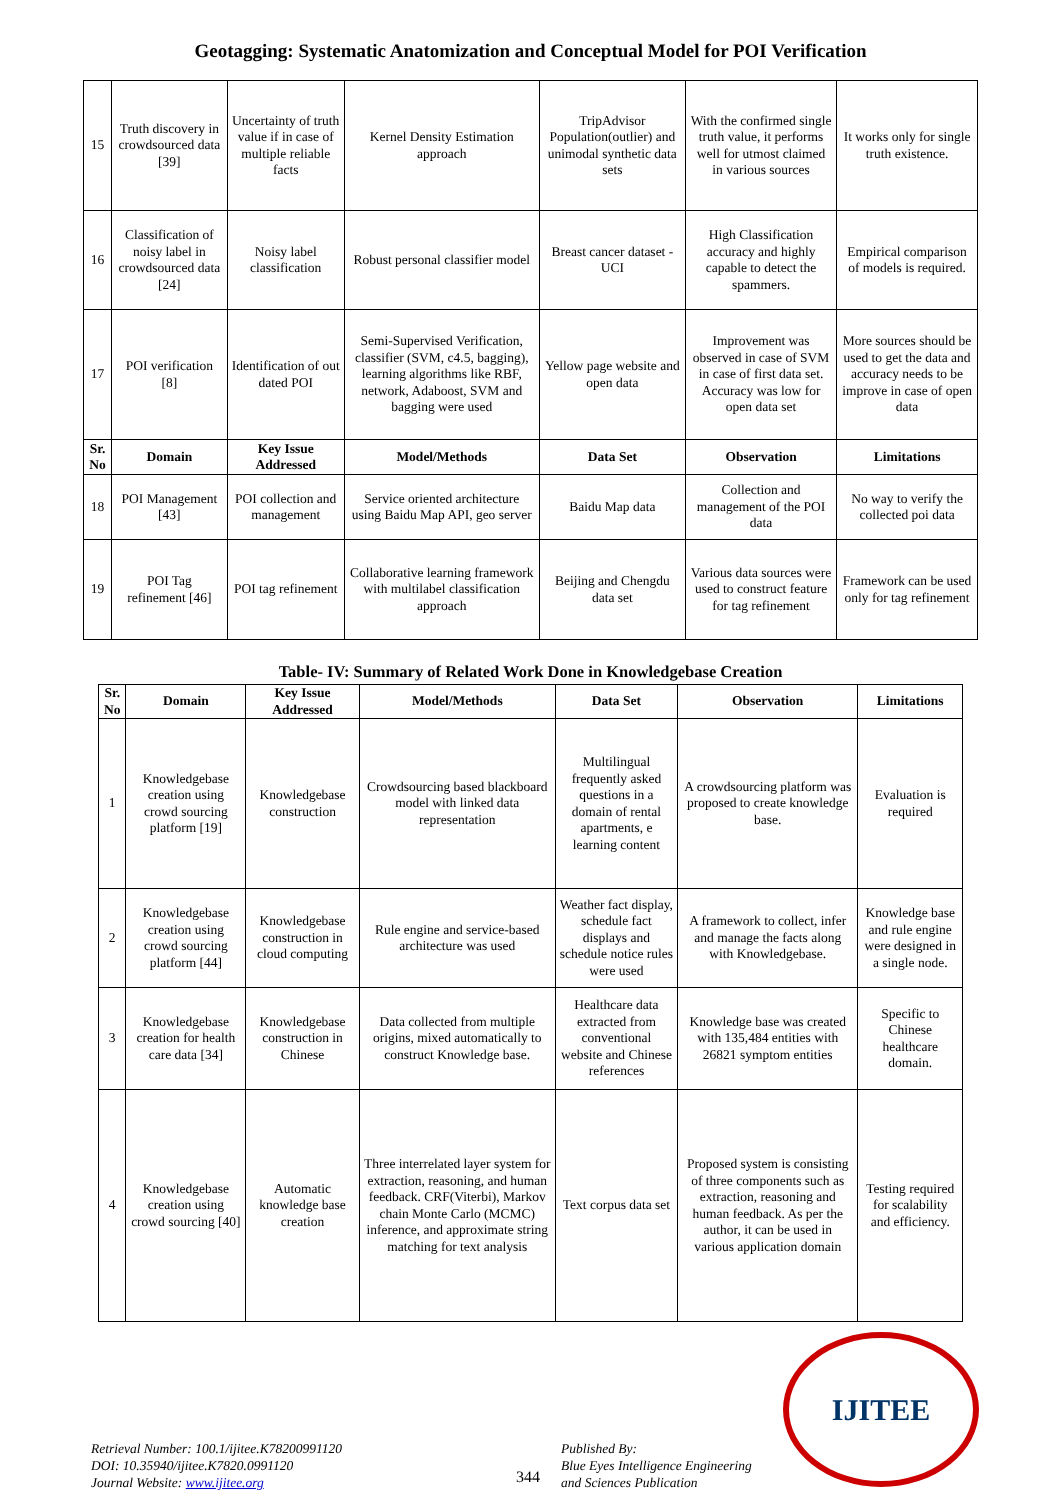Geotagging: Systematic Anatomization and Conceptual Model for POI Verification
| 15 | Truth discovery in crowdsourced data [39] | Uncertainty of truth value if in case of multiple reliable facts | Kernel Density Estimation approach | TripAdvisor Population(outlier) and unimodal synthetic data sets | With the confirmed single truth value, it performs well for utmost claimed in various sources | It works only for single truth existence. |
| 16 | Classification of noisy label in crowdsourced data [24] | Noisy label classification | Robust personal classifier model | Breast cancer dataset -UCI | High Classification accuracy and highly capable to detect the spammers. | Empirical comparison of models is required. |
| 17 | POI verification [8] | Identification of out dated POI | Semi-Supervised Verification, classifier (SVM, c4.5, bagging), learning algorithms like RBF, network, Adaboost, SVM and bagging were used | Yellow page website and open data | Improvement was observed in case of SVM in case of first data set. Accuracy was low for open data set | More sources should be used to get the data and accuracy needs to be improve in case of open data |
| Sr. No | Domain | Key Issue Addressed | Model/Methods | Data Set | Observation | Limitations |
| 18 | POI Management [43] | POI collection and management | Service oriented architecture using Baidu Map API, geo server | Baidu Map data | Collection and management of the POI data | No way to verify the collected poi data |
| 19 | POI Tag refinement [46] | POI tag refinement | Collaborative learning framework with multilabel classification approach | Beijing and Chengdu data set | Various data sources were used to construct feature for tag refinement | Framework can be used only for tag refinement |
Table- IV: Summary of Related Work Done in Knowledgebase Creation
| Sr. No | Domain | Key Issue Addressed | Model/Methods | Data Set | Observation | Limitations |
| --- | --- | --- | --- | --- | --- | --- |
| 1 | Knowledgebase creation using crowd sourcing platform [19] | Knowledgebase construction | Crowdsourcing based blackboard model with linked data representation | Multilingual frequently asked questions in a domain of rental apartments, e learning content | A crowdsourcing platform was proposed to create knowledge base. | Evaluation is required |
| 2 | Knowledgebase creation using crowd sourcing platform [44] | Knowledgebase construction in cloud computing | Rule engine and service-based architecture was used | Weather fact display, schedule fact displays and schedule notice rules were used | A framework to collect, infer and manage the facts along with Knowledgebase. | Knowledge base and rule engine were designed in a single node. |
| 3 | Knowledgebase creation for health care data [34] | Knowledgebase construction in Chinese | Data collected from multiple origins, mixed automatically to construct Knowledge base. | Healthcare data extracted from conventional website and Chinese references | Knowledge base was created with 135,484 entities with 26821 symptom entities | Specific to Chinese healthcare domain. |
| 4 | Knowledgebase creation using crowd sourcing [40] | Automatic knowledge base creation | Three interrelated layer system for extraction, reasoning, and human feedback. CRF(Viterbi), Markov chain Monte Carlo (MCMC) inference, and approximate string matching for text analysis | Text corpus data set | Proposed system is consisting of three components such as extraction, reasoning and human feedback. As per the author, it can be used in various application domain | Testing required for scalability and efficiency. |
IJITEE
Retrieval Number: 100.1/ijitee.K78200991120
DOI: 10.35940/ijitee.K7820.0991120
Journal Website: www.ijitee.org
344
Published By:
Blue Eyes Intelligence Engineering
and Sciences Publication